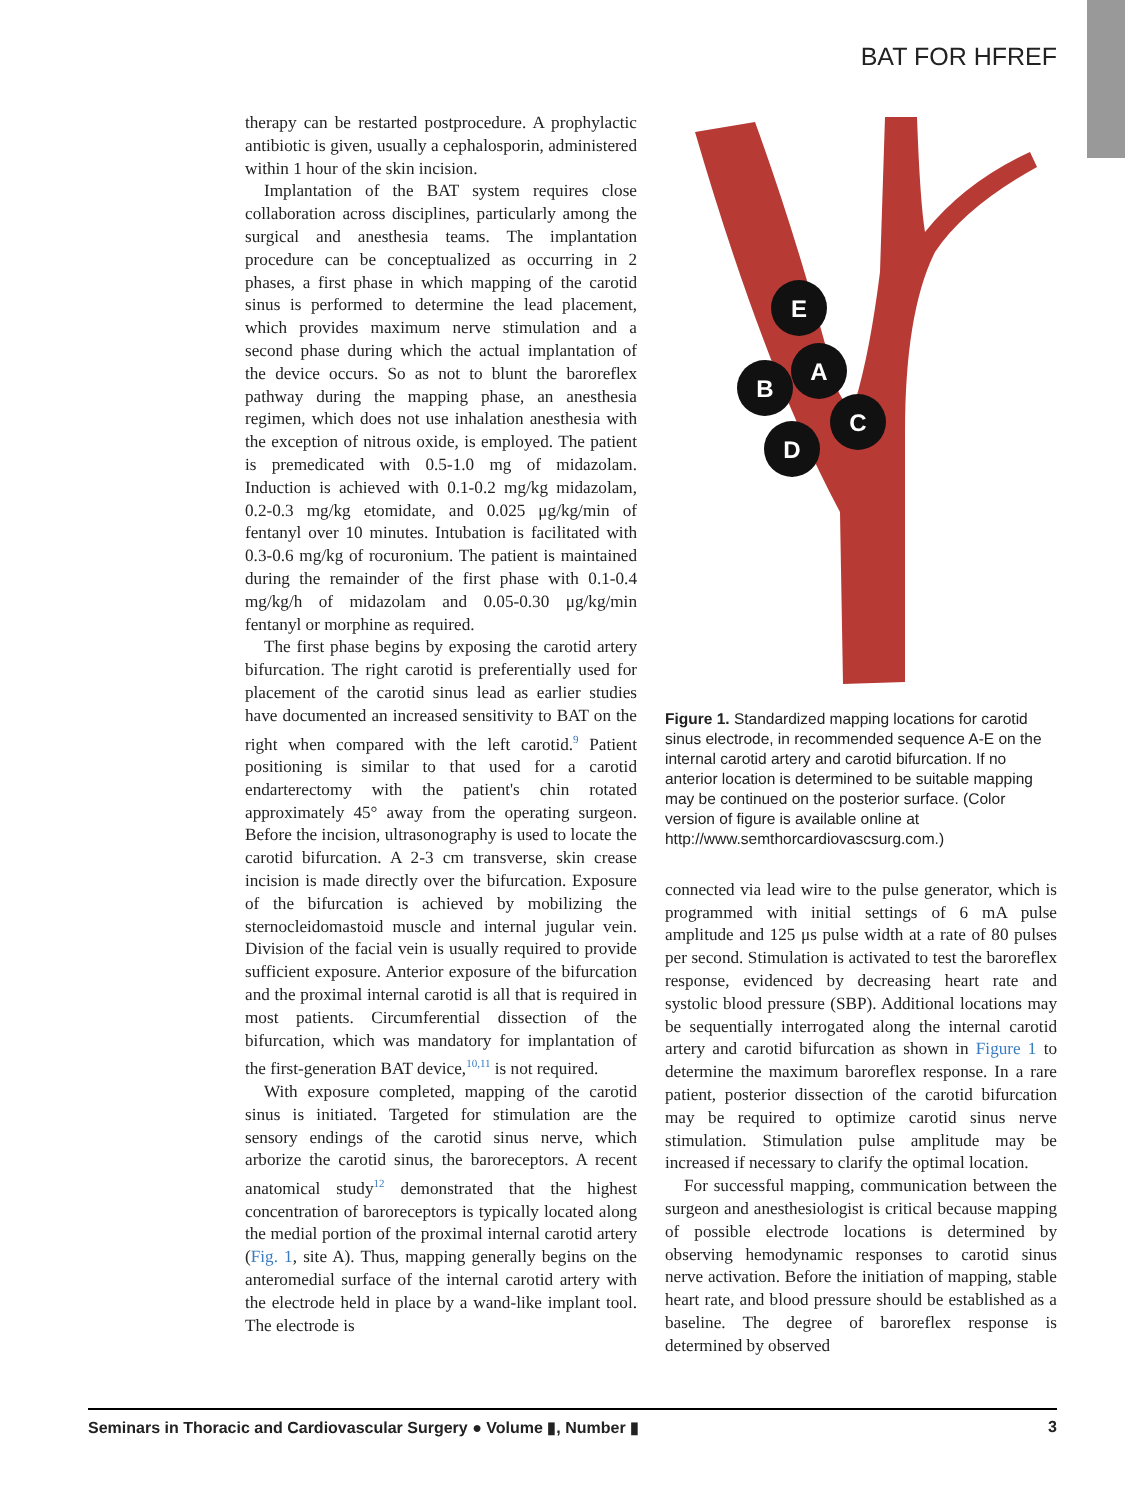BAT FOR HFREF
therapy can be restarted postprocedure. A prophylactic antibiotic is given, usually a cephalosporin, administered within 1 hour of the skin incision.
Implantation of the BAT system requires close collaboration across disciplines, particularly among the surgical and anesthesia teams. The implantation procedure can be conceptualized as occurring in 2 phases, a first phase in which mapping of the carotid sinus is performed to determine the lead placement, which provides maximum nerve stimulation and a second phase during which the actual implantation of the device occurs. So as not to blunt the baroreflex pathway during the mapping phase, an anesthesia regimen, which does not use inhalation anesthesia with the exception of nitrous oxide, is employed. The patient is premedicated with 0.5-1.0 mg of midazolam. Induction is achieved with 0.1-0.2 mg/kg midazolam, 0.2-0.3 mg/kg etomidate, and 0.025 μg/kg/min of fentanyl over 10 minutes. Intubation is facilitated with 0.3-0.6 mg/kg of rocuronium. The patient is maintained during the remainder of the first phase with 0.1-0.4 mg/kg/h of midazolam and 0.05-0.30 μg/kg/min fentanyl or morphine as required.
The first phase begins by exposing the carotid artery bifurcation. The right carotid is preferentially used for placement of the carotid sinus lead as earlier studies have documented an increased sensitivity to BAT on the right when compared with the left carotid.<sup>9</sup> Patient positioning is similar to that used for a carotid endarterectomy with the patient's chin rotated approximately 45° away from the operating surgeon. Before the incision, ultrasonography is used to locate the carotid bifurcation. A 2-3 cm transverse, skin crease incision is made directly over the bifurcation. Exposure of the bifurcation is achieved by mobilizing the sternocleidomastoid muscle and internal jugular vein. Division of the facial vein is usually required to provide sufficient exposure. Anterior exposure of the bifurcation and the proximal internal carotid is all that is required in most patients. Circumferential dissection of the bifurcation, which was mandatory for implantation of the first-generation BAT device,<sup>10,11</sup> is not required.
With exposure completed, mapping of the carotid sinus is initiated. Targeted for stimulation are the sensory endings of the carotid sinus nerve, which arborize the carotid sinus, the baroreceptors. A recent anatomical study<sup>12</sup> demonstrated that the highest concentration of baroreceptors is typically located along the medial portion of the proximal internal carotid artery (Fig. 1, site A). Thus, mapping generally begins on the anteromedial surface of the internal carotid artery with the electrode held in place by a wand-like implant tool. The electrode is
E
A
B
C
D
Figure 1. Standardized mapping locations for carotid sinus electrode, in recommended sequence A-E on the internal carotid artery and carotid bifurcation. If no anterior location is determined to be suitable mapping may be continued on the posterior surface. (Color version of figure is available online at http://www.semthorcardiovascsurg.com.)
connected via lead wire to the pulse generator, which is programmed with initial settings of 6 mA pulse amplitude and 125 μs pulse width at a rate of 80 pulses per second. Stimulation is activated to test the baroreflex response, evidenced by decreasing heart rate and systolic blood pressure (SBP). Additional locations may be sequentially interrogated along the internal carotid artery and carotid bifurcation as shown in Figure 1 to determine the maximum baroreflex response. In a rare patient, posterior dissection of the carotid bifurcation may be required to optimize carotid sinus nerve stimulation. Stimulation pulse amplitude may be increased if necessary to clarify the optimal location.
For successful mapping, communication between the surgeon and anesthesiologist is critical because mapping of possible electrode locations is determined by observing hemodynamic responses to carotid sinus nerve activation. Before the initiation of mapping, stable heart rate, and blood pressure should be established as a baseline. The degree of baroreflex response is determined by observed
Seminars in Thoracic and Cardiovascular Surgery ● Volume ▮, Number ▮ 3